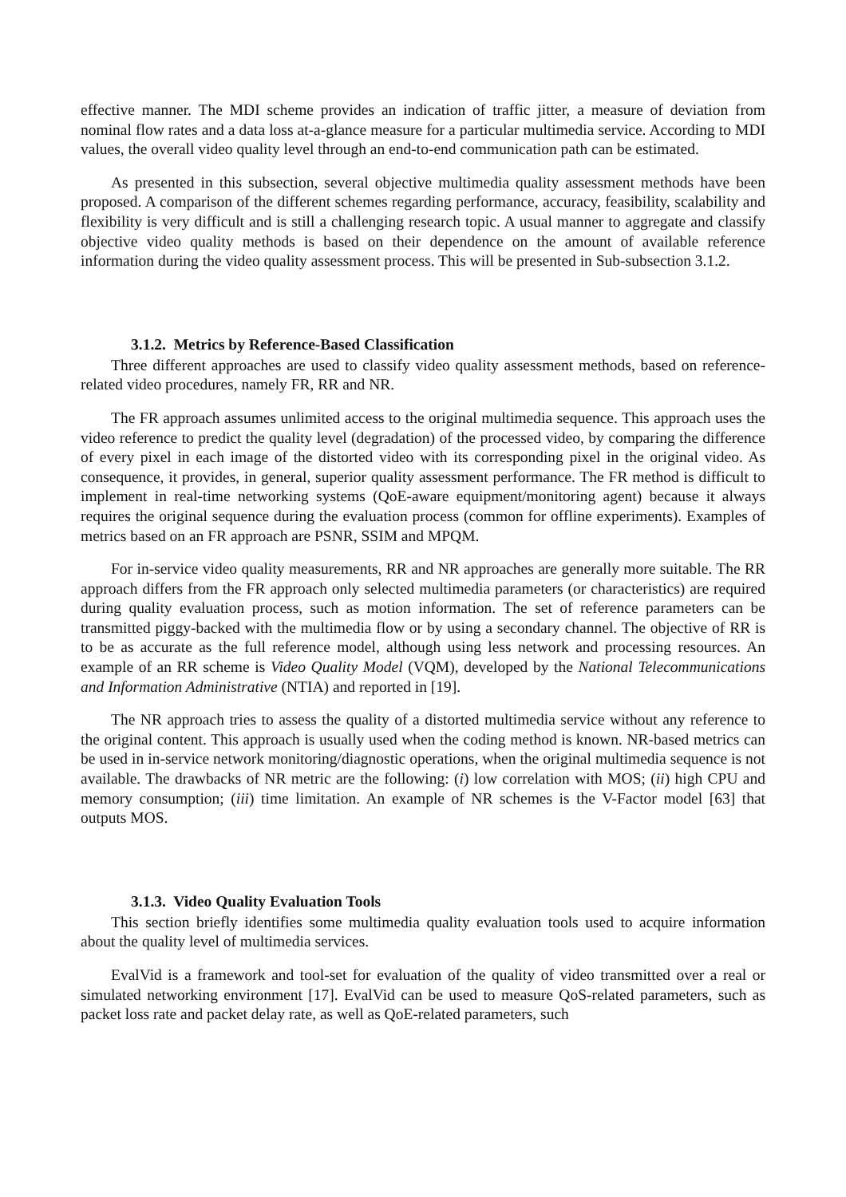effective manner. The MDI scheme provides an indication of traffic jitter, a measure of deviation from nominal flow rates and a data loss at-a-glance measure for a particular multimedia service. According to MDI values, the overall video quality level through an end-to-end communication path can be estimated.
As presented in this subsection, several objective multimedia quality assessment methods have been proposed. A comparison of the different schemes regarding performance, accuracy, feasibility, scalability and flexibility is very difficult and is still a challenging research topic. A usual manner to aggregate and classify objective video quality methods is based on their dependence on the amount of available reference information during the video quality assessment process. This will be presented in Sub-subsection 3.1.2.
3.1.2. Metrics by Reference-Based Classification
Three different approaches are used to classify video quality assessment methods, based on reference-related video procedures, namely FR, RR and NR.
The FR approach assumes unlimited access to the original multimedia sequence. This approach uses the video reference to predict the quality level (degradation) of the processed video, by comparing the difference of every pixel in each image of the distorted video with its corresponding pixel in the original video. As consequence, it provides, in general, superior quality assessment performance. The FR method is difficult to implement in real-time networking systems (QoE-aware equipment/monitoring agent) because it always requires the original sequence during the evaluation process (common for offline experiments). Examples of metrics based on an FR approach are PSNR, SSIM and MPQM.
For in-service video quality measurements, RR and NR approaches are generally more suitable. The RR approach differs from the FR approach only selected multimedia parameters (or characteristics) are required during quality evaluation process, such as motion information. The set of reference parameters can be transmitted piggy-backed with the multimedia flow or by using a secondary channel. The objective of RR is to be as accurate as the full reference model, although using less network and processing resources. An example of an RR scheme is Video Quality Model (VQM), developed by the National Telecommunications and Information Administrative (NTIA) and reported in [19].
The NR approach tries to assess the quality of a distorted multimedia service without any reference to the original content. This approach is usually used when the coding method is known. NR-based metrics can be used in in-service network monitoring/diagnostic operations, when the original multimedia sequence is not available. The drawbacks of NR metric are the following: (i) low correlation with MOS; (ii) high CPU and memory consumption; (iii) time limitation. An example of NR schemes is the V-Factor model [63] that outputs MOS.
3.1.3. Video Quality Evaluation Tools
This section briefly identifies some multimedia quality evaluation tools used to acquire information about the quality level of multimedia services.
EvalVid is a framework and tool-set for evaluation of the quality of video transmitted over a real or simulated networking environment [17]. EvalVid can be used to measure QoS-related parameters, such as packet loss rate and packet delay rate, as well as QoE-related parameters, such